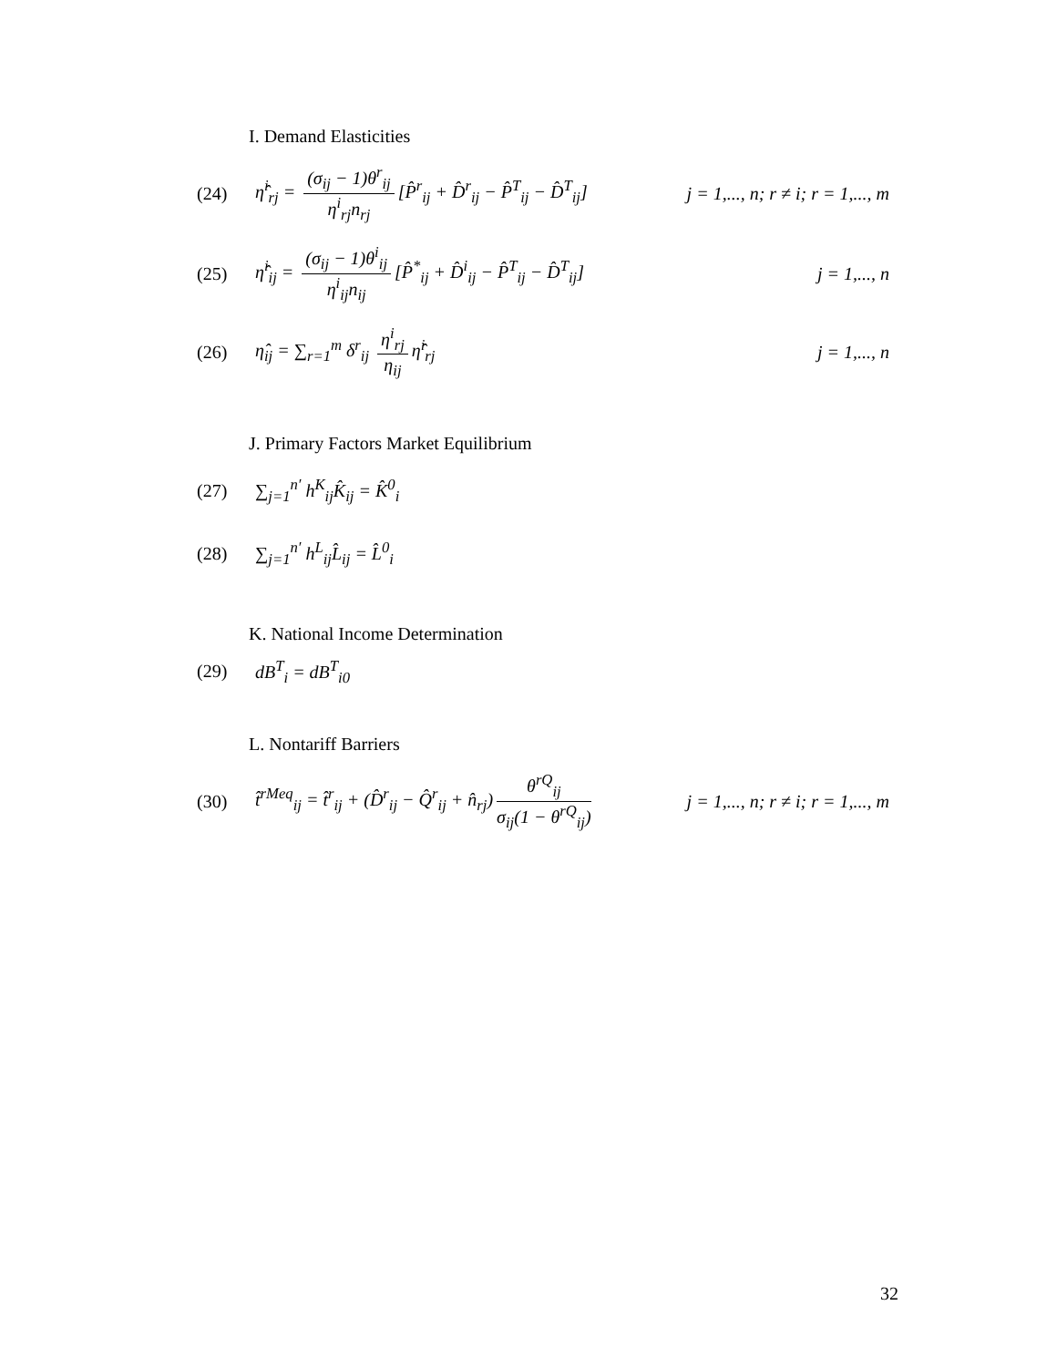I. Demand Elasticities
(24) η̂<sup>i</sup><sub>rj</sub> = (σ<sub>ij</sub> − 1)θ<sup>r</sup><sub>ij</sub> η<sup>i</sup><sub>rj</sub>n<sub>rj</sub> [P̂<sup>r</sup><sub>ij</sub> + D̂<sup>r</sup><sub>ij</sub> − P̂<sup>T</sup><sub>ij</sub> − D̂<sup>T</sup><sub>ij</sub>] j = 1,..., n; r ≠ i; r = 1,..., m
(25) η̂<sup>i</sup><sub>ij</sub> = (σ<sub>ij</sub> − 1)θ<sup>i</sup><sub>ij</sub> η<sup>i</sup><sub>ij</sub>n<sub>ij</sub> [P̂<sup>*</sup><sub>ij</sub> + D̂<sup>i</sup><sub>ij</sub> − P̂<sup>T</sup><sub>ij</sub> − D̂<sup>T</sup><sub>ij</sub>] j = 1,..., n
(26) η̂<sub>ij</sub> = ∑<sub>r=1</sub><sup>m</sup> δ<sup>r</sup><sub>ij</sub> η<sup>i</sup><sub>rj</sub> η<sub>ij</sub> η̂<sup>i</sup><sub>rj</sub> j = 1,..., n
J. Primary Factors Market Equilibrium
(27) ∑<sub>j=1</sub><sup>n′</sup> h<sup>K</sup><sub>ij</sub>K̂<sub>ij</sub> = K̂<sup>0</sup><sub>i</sub>
(28) ∑<sub>j=1</sub><sup>n′</sup> h<sup>L</sup><sub>ij</sub>L̂<sub>ij</sub> = L̂<sup>0</sup><sub>i</sub>
K. National Income Determination
(29) dB<sup>T</sup><sub>i</sub> = dB<sup>T</sup><sub>i0</sub>
L. Nontariff Barriers
(30) t̂<sup>rMeq</sup><sub>ij</sub> = t̂<sup>r</sup><sub>ij</sub> + (D̂<sup>r</sup><sub>ij</sub> − Q̂<sup>r</sup><sub>ij</sub> + n̂<sub>rj</sub>) θ<sup>rQ</sup><sub>ij</sub> σ<sub>ij</sub>(1 − θ<sup>rQ</sup><sub>ij</sub>) j = 1,..., n; r ≠ i; r = 1,..., m
32